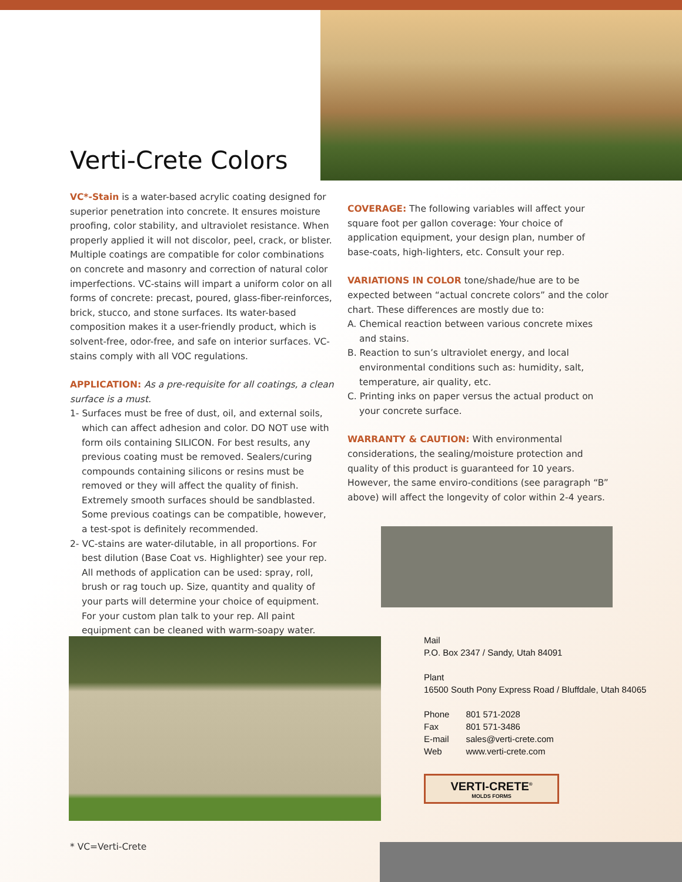Verti-Crete Colors
VC*-Stain is a water-based acrylic coating designed for superior penetration into concrete. It ensures moisture proofing, color stability, and ultraviolet resistance. When properly applied it will not discolor, peel, crack, or blister. Multiple coatings are compatible for color combinations on concrete and masonry and correction of natural color imperfections. VC-stains will impart a uniform color on all forms of concrete: precast, poured, glass-fiber-reinforces, brick, stucco, and stone surfaces. Its water-based composition makes it a user-friendly product, which is solvent-free, odor-free, and safe on interior surfaces. VC-stains comply with all VOC regulations.
APPLICATION: As a pre-requisite for all coatings, a clean surface is a must.
1- Surfaces must be free of dust, oil, and external soils, which can affect adhesion and color. DO NOT use with form oils containing SILICON. For best results, any previous coating must be removed. Sealers/curing compounds containing silicons or resins must be removed or they will affect the quality of finish. Extremely smooth surfaces should be sandblasted. Some previous coatings can be compatible, however, a test-spot is definitely recommended.
2- VC-stains are water-dilutable, in all proportions. For best dilution (Base Coat vs. Highlighter) see your rep. All methods of application can be used: spray, roll, brush or rag touch up. Size, quantity and quality of your parts will determine your choice of equipment. For your custom plan talk to your rep. All paint equipment can be cleaned with warm-soapy water.
COVERAGE: The following variables will affect your square foot per gallon coverage: Your choice of application equipment, your design plan, number of base-coats, high-lighters, etc. Consult your rep.
VARIATIONS IN COLOR tone/shade/hue are to be expected between “actual concrete colors” and the color chart. These differences are mostly due to:
A. Chemical reaction between various concrete mixes and stains.
B. Reaction to sun’s ultraviolet energy, and local environmental conditions such as: humidity, salt, temperature, air quality, etc.
C. Printing inks on paper versus the actual product on your concrete surface.
WARRANTY & CAUTION: With environmental considerations, the sealing/moisture protection and quality of this product is guaranteed for 10 years. However, the same enviro-conditions (see paragraph “B” above) will affect the longevity of color within 2-4 years.
Mail
P.O. Box 2347 / Sandy, Utah 84091
Plant
16500 South Pony Express Road / Bluffdale, Utah 84065
| Phone | 801 571-2028 |
| Fax | 801 571-3486 |
| E-mail | sales@verti-crete.com |
| Web | www.verti-crete.com |
VERTI-CRETE<sup>®</sup>
MOLDS FORMS
* VC=Verti-Crete